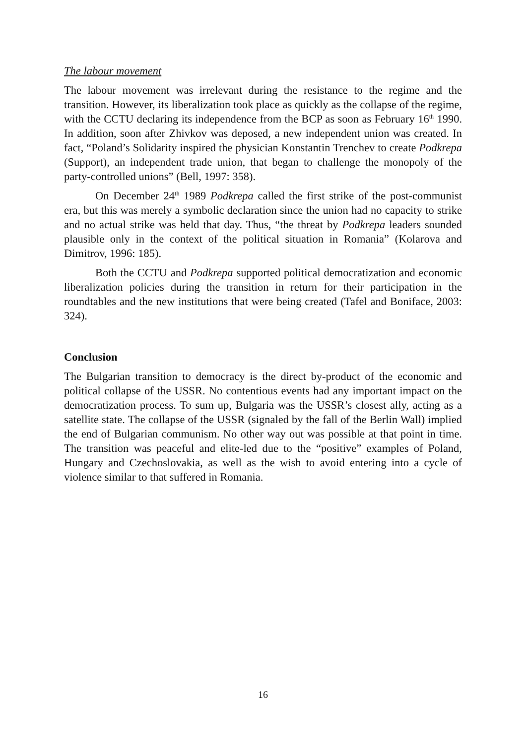The labour movement
The labour movement was irrelevant during the resistance to the regime and the transition. However, its liberalization took place as quickly as the collapse of the regime, with the CCTU declaring its independence from the BCP as soon as February 16<sup>th</sup> 1990. In addition, soon after Zhivkov was deposed, a new independent union was created. In fact, “Poland’s Solidarity inspired the physician Konstantin Trenchev to create Podkrepa (Support), an independent trade union, that began to challenge the monopoly of the party-controlled unions” (Bell, 1997: 358).
On December 24<sup>th</sup> 1989 Podkrepa called the first strike of the post-communist era, but this was merely a symbolic declaration since the union had no capacity to strike and no actual strike was held that day. Thus, “the threat by Podkrepa leaders sounded plausible only in the context of the political situation in Romania” (Kolarova and Dimitrov, 1996: 185).
Both the CCTU and Podkrepa supported political democratization and economic liberalization policies during the transition in return for their participation in the roundtables and the new institutions that were being created (Tafel and Boniface, 2003: 324).
Conclusion
The Bulgarian transition to democracy is the direct by-product of the economic and political collapse of the USSR. No contentious events had any important impact on the democratization process. To sum up, Bulgaria was the USSR’s closest ally, acting as a satellite state. The collapse of the USSR (signaled by the fall of the Berlin Wall) implied the end of Bulgarian communism. No other way out was possible at that point in time. The transition was peaceful and elite-led due to the “positive” examples of Poland, Hungary and Czechoslovakia, as well as the wish to avoid entering into a cycle of violence similar to that suffered in Romania.
16